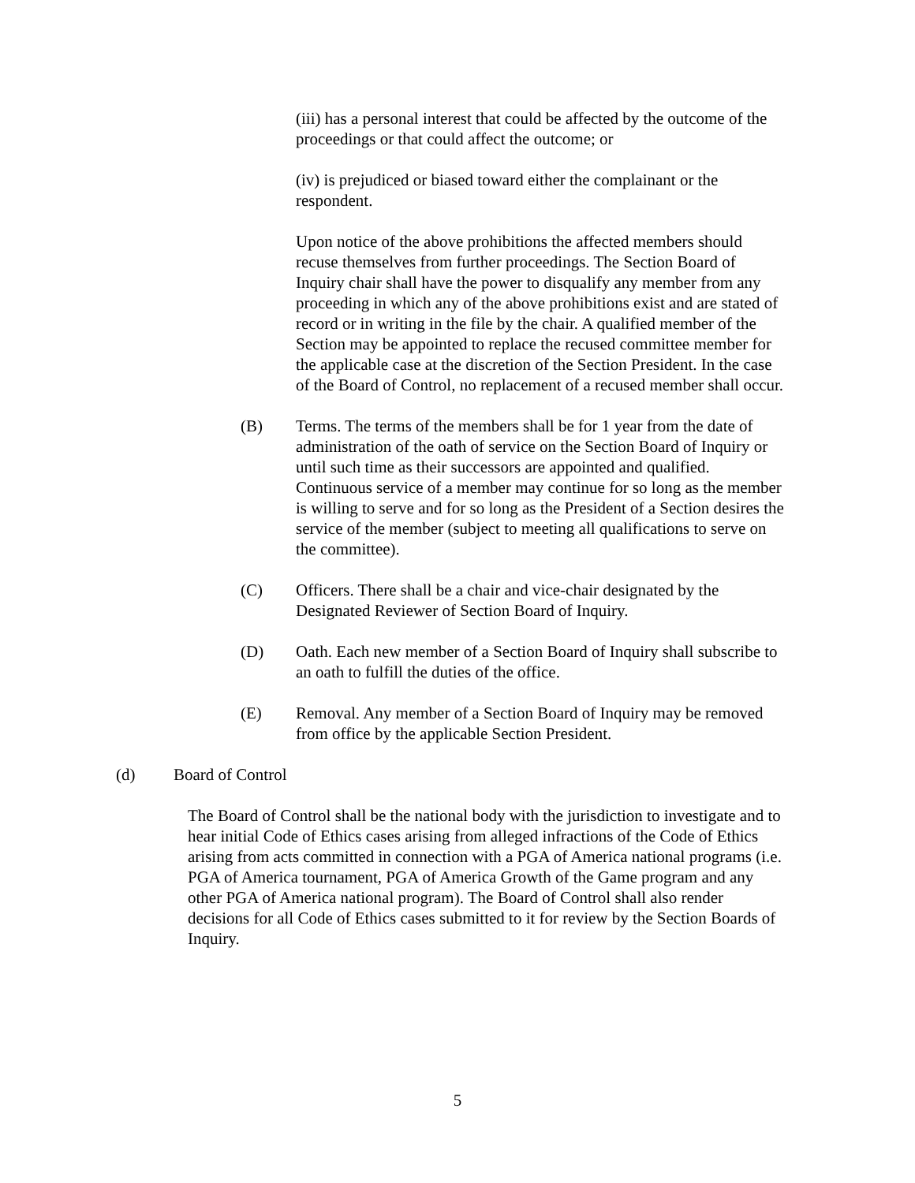(iii) has a personal interest that could be affected by the outcome of the proceedings or that could affect the outcome; or
(iv) is prejudiced or biased toward either the complainant or the respondent.
Upon notice of the above prohibitions the affected members should recuse themselves from further proceedings. The Section Board of Inquiry chair shall have the power to disqualify any member from any proceeding in which any of the above prohibitions exist and are stated of record or in writing in the file by the chair. A qualified member of the Section may be appointed to replace the recused committee member for the applicable case at the discretion of the Section President. In the case of the Board of Control, no replacement of a recused member shall occur.
(B) Terms. The terms of the members shall be for 1 year from the date of administration of the oath of service on the Section Board of Inquiry or until such time as their successors are appointed and qualified. Continuous service of a member may continue for so long as the member is willing to serve and for so long as the President of a Section desires the service of the member (subject to meeting all qualifications to serve on the committee).
(C) Officers. There shall be a chair and vice-chair designated by the Designated Reviewer of Section Board of Inquiry.
(D) Oath. Each new member of a Section Board of Inquiry shall subscribe to an oath to fulfill the duties of the office.
(E) Removal. Any member of a Section Board of Inquiry may be removed from office by the applicable Section President.
(d) Board of Control
The Board of Control shall be the national body with the jurisdiction to investigate and to hear initial Code of Ethics cases arising from alleged infractions of the Code of Ethics arising from acts committed in connection with a PGA of America national programs (i.e. PGA of America tournament, PGA of America Growth of the Game program and any other PGA of America national program). The Board of Control shall also render decisions for all Code of Ethics cases submitted to it for review by the Section Boards of Inquiry.
5